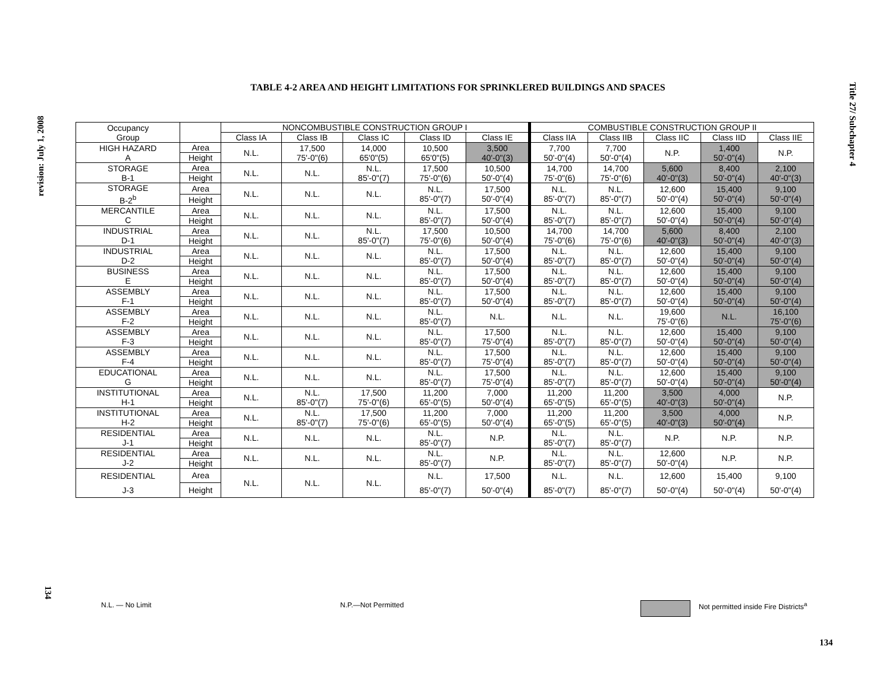revision: July 1, 2008
134
Title 27/ Subchapter 4
TABLE 4-2 AREA AND HEIGHT LIMITATIONS FOR SPRINKLERED BUILDINGS AND SPACES
| Occupancy Group | | NONCOMBUSTIBLE CONSTRUCTION GROUP I | | | | | COMBUSTIBLE CONSTRUCTION GROUP II | | | | |
| --- | --- | --- | --- | --- | --- | --- | --- | --- | --- | --- | --- |
| | | Class IA | Class IB | Class IC | Class ID | Class IE | Class IIA | Class IIB | Class IIC | Class IID | Class IIE |
| HIGH HAZARD A | Area | N.L. | 17,500 75'-0"(6) | 14,000 65'0"(5) | 10,500 65'0"(5) | 3,500 40'-0"(3) | 7,700 50'-0"(4) | 7,700 50'-0"(4) | N.P. | 1,400 50'-0"(4) | N.P. |
| | Height | | | | | | | | | | |
| STORAGE B-1 | Area | N.L. | N.L. | N.L. 85'-0"(7) | 17,500 75'-0"(6) | 10,500 50'-0"(4) | 14,700 75'-0"(6) | 14,700 75'-0"(6) | 5,600 40'-0"(3) | 8,400 50'-0"(4) | 2,100 40'-0"(3) |
| | Height | | | | | | | | | | |
| STORAGE B-2<sup>b</sup> | Area | N.L. | N.L. | N.L. | N.L. 85'-0"(7) | 17,500 50'-0"(4) | N.L. 85'-0"(7) | N.L. 85'-0"(7) | 12,600 50'-0"(4) | 15,400 50'-0"(4) | 9,100 50'-0"(4) |
| | Height | | | | | | | | | | |
| MERCANTILE C | Area | N.L. | N.L. | N.L. | N.L. 85'-0"(7) | 17,500 50'-0"(4) | N.L. 85'-0"(7) | N.L. 85'-0"(7) | 12,600 50'-0"(4) | 15,400 50'-0"(4) | 9,100 50'-0"(4) |
| | Height | | | | | | | | | | |
| INDUSTRIAL D-1 | Area | N.L. | N.L. | N.L. 85'-0"(7) | 17,500 75'-0"(6) | 10,500 50'-0"(4) | 14,700 75'-0"(6) | 14,700 75'-0"(6) | 5,600 40'-0"(3) | 8,400 50'-0"(4) | 2,100 40'-0"(3) |
| | Height | | | | | | | | | | |
| INDUSTRIAL D-2 | Area | N.L. | N.L. | N.L. | N.L. 85'-0"(7) | 17,500 50'-0"(4) | N.L. 85'-0"(7) | N.L. 85'-0"(7) | 12,600 50'-0"(4) | 15,400 50'-0"(4) | 9,100 50'-0"(4) |
| | Height | | | | | | | | | | |
| BUSINESS E | Area | N.L. | N.L. | N.L. | N.L. 85'-0"(7) | 17,500 50'-0"(4) | N.L. 85'-0"(7) | N.L. 85'-0"(7) | 12,600 50'-0"(4) | 15,400 50'-0"(4) | 9,100 50'-0"(4) |
| | Height | | | | | | | | | | |
| ASSEMBLY F-1 | Area | N.L. | N.L. | N.L. | N.L. 85'-0"(7) | 17,500 50'-0"(4) | N.L. 85'-0"(7) | N.L. 85'-0"(7) | 12,600 50'-0"(4) | 15,400 50'-0"(4) | 9,100 50'-0"(4) |
| | Height | | | | | | | | | | |
| ASSEMBLY F-2 | Area | N.L. | N.L. | N.L. | N.L. 85'-0"(7) | N.L. | N.L. | N.L. | 19,600 75'-0"(6) | N.L. | 16,100 75'-0"(6) |
| | Height | | | | | | | | | | |
| ASSEMBLY F-3 | Area | N.L. | N.L. | N.L. | N.L. 85'-0"(7) | 17,500 75'-0"(4) | N.L. 85'-0"(7) | N.L. 85'-0"(7) | 12,600 50'-0"(4) | 15,400 50'-0"(4) | 9,100 50'-0"(4) |
| | Height | | | | | | | | | | |
| ASSEMBLY F-4 | Area | N.L. | N.L. | N.L. | N.L. 85'-0"(7) | 17,500 75'-0"(4) | N.L. 85'-0"(7) | N.L. 85'-0"(7) | 12,600 50'-0"(4) | 15,400 50'-0"(4) | 9,100 50'-0"(4) |
| | Height | | | | | | | | | | |
| EDUCATIONAL G | Area | N.L. | N.L. | N.L. | N.L. 85'-0"(7) | 17,500 75'-0"(4) | N.L. 85'-0"(7) | N.L. 85'-0"(7) | 12,600 50'-0"(4) | 15,400 50'-0"(4) | 9,100 50'-0"(4) |
| | Height | | | | | | | | | | |
| INSTITUTIONAL H-1 | Area | N.L. | N.L. 85'-0"(7) | 17,500 75'-0"(6) | 11,200 65'-0"(5) | 7,000 50'-0"(4) | 11,200 65'-0"(5) | 11,200 65'-0"(5) | 3,500 40'-0"(3) | 4,000 50'-0"(4) | N.P. |
| | Height | | | | | | | | | | |
| INSTITUTIONAL H-2 | Area | N.L. | N.L. 85'-0"(7) | 17,500 75'-0"(6) | 11,200 65'-0"(5) | 7,000 50'-0"(4) | 11,200 65'-0"(5) | 11,200 65'-0"(5) | 3,500 40'-0"(3) | 4,000 50'-0"(4) | N.P. |
| | Height | | | | | | | | | | |
| RESIDENTIAL J-1 | Area | N.L. | N.L. | N.L. | N.L. 85'-0"(7) | N.P. | N.L. 85'-0"(7) | N.L. 85'-0"(7) | N.P. | N.P. | N.P. |
| | Height | | | | | | | | | | |
| RESIDENTIAL J-2 | Area | N.L. | N.L. | N.L. | N.L. 85'-0"(7) | N.P. | N.L. 85'-0"(7) | N.L. 85'-0"(7) | 12,600 50'-0"(4) | N.P. | N.P. |
| | Height | | | | | | | | | | |
| RESIDENTIAL J-3 | Area | N.L. | N.L. | N.L. | N.L. 85'-0"(7) | 17,500 50'-0"(4) | N.L. 85'-0"(7) | N.L. 85'-0"(7) | 12,600 50'-0"(4) | 15,400 50'-0"(4) | 9,100 50'-0"(4) |
| | Height | | | | | | | | | | |
N.L. — No Limit N.P.—Not Permitted
Not permitted inside Fire Districts<sup>a</sup>
134